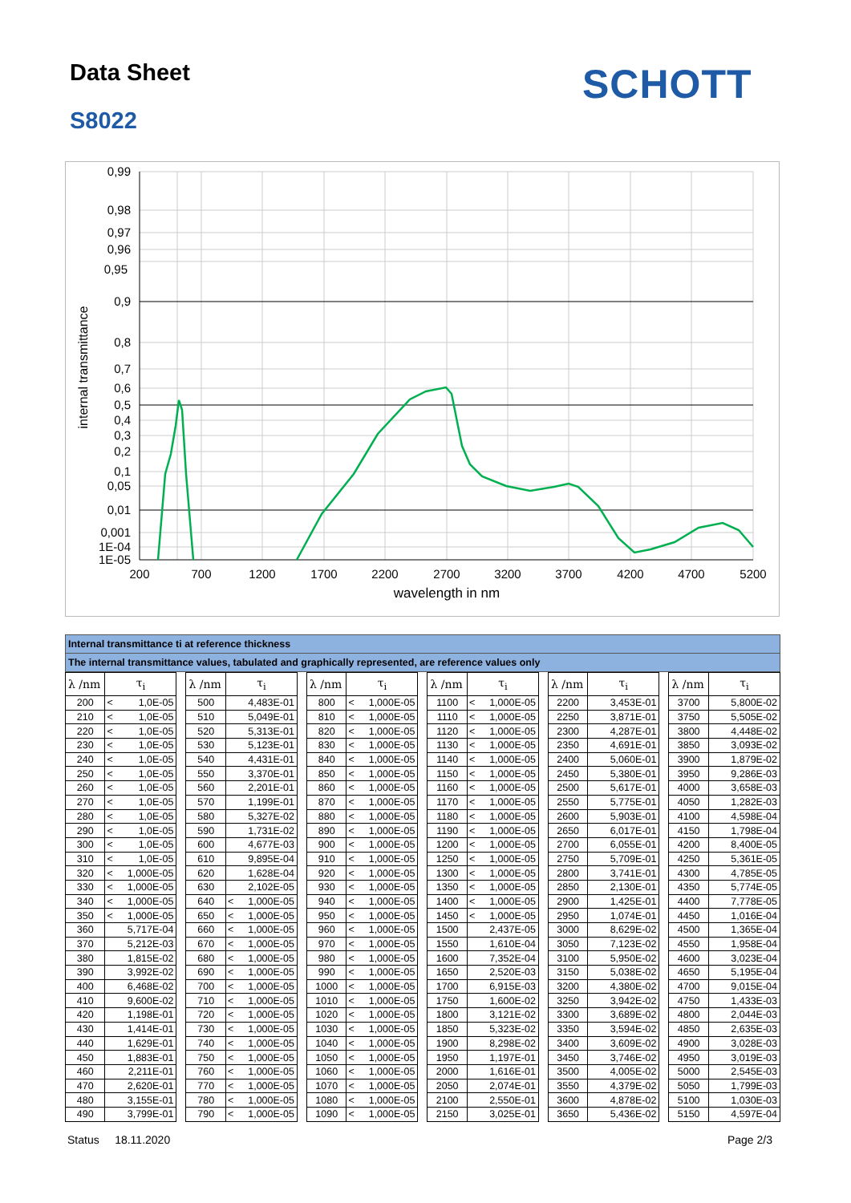Data Sheet SCHOTT
S8022
0,99
0,98
0,97
0,96
0,95
0,9
0,8
0,7
0,6
0,5
0,4
0,3
0,2
0,1
0,05
0,01
0,001
1E-04
1E-05
200
700
1200
1700
2200
2700
3200
3700
4200
4700
5200
wavelength in nm
internal transmittance
Internal transmittance ti at reference thickness
The internal transmittance values, tabulated and graphically represented, are reference values only
| λ /nm | τ<sub>i</sub> | | | λ /nm | τ<sub>i</sub> | | | λ /nm | τ<sub>i</sub> | | | λ /nm | τ<sub>i</sub> | | | λ /nm | τ<sub>i</sub> | | | λ /nm | τ<sub>i</sub> | |
| --- | --- | --- | --- | --- | --- | --- | --- | --- | --- | --- | --- | --- | --- | --- | --- | --- | --- | --- | --- | --- | --- | --- |
| 200 | < | 1,0E-05 | | 500 | | 4,483E-01 | | 800 | < | 1,000E-05 | | 1100 | < | 1,000E-05 | | 2200 | | 3,453E-01 | | 3700 | | 5,800E-02 |
| 210 | < | 1,0E-05 | | 510 | | 5,049E-01 | | 810 | < | 1,000E-05 | | 1110 | < | 1,000E-05 | | 2250 | | 3,871E-01 | | 3750 | | 5,505E-02 |
| 220 | < | 1,0E-05 | | 520 | | 5,313E-01 | | 820 | < | 1,000E-05 | | 1120 | < | 1,000E-05 | | 2300 | | 4,287E-01 | | 3800 | | 4,448E-02 |
| 230 | < | 1,0E-05 | | 530 | | 5,123E-01 | | 830 | < | 1,000E-05 | | 1130 | < | 1,000E-05 | | 2350 | | 4,691E-01 | | 3850 | | 3,093E-02 |
| 240 | < | 1,0E-05 | | 540 | | 4,431E-01 | | 840 | < | 1,000E-05 | | 1140 | < | 1,000E-05 | | 2400 | | 5,060E-01 | | 3900 | | 1,879E-02 |
| 250 | < | 1,0E-05 | | 550 | | 3,370E-01 | | 850 | < | 1,000E-05 | | 1150 | < | 1,000E-05 | | 2450 | | 5,380E-01 | | 3950 | | 9,286E-03 |
| 260 | < | 1,0E-05 | | 560 | | 2,201E-01 | | 860 | < | 1,000E-05 | | 1160 | < | 1,000E-05 | | 2500 | | 5,617E-01 | | 4000 | | 3,658E-03 |
| 270 | < | 1,0E-05 | | 570 | | 1,199E-01 | | 870 | < | 1,000E-05 | | 1170 | < | 1,000E-05 | | 2550 | | 5,775E-01 | | 4050 | | 1,282E-03 |
| 280 | < | 1,0E-05 | | 580 | | 5,327E-02 | | 880 | < | 1,000E-05 | | 1180 | < | 1,000E-05 | | 2600 | | 5,903E-01 | | 4100 | | 4,598E-04 |
| 290 | < | 1,0E-05 | | 590 | | 1,731E-02 | | 890 | < | 1,000E-05 | | 1190 | < | 1,000E-05 | | 2650 | | 6,017E-01 | | 4150 | | 1,798E-04 |
| 300 | < | 1,0E-05 | | 600 | | 4,677E-03 | | 900 | < | 1,000E-05 | | 1200 | < | 1,000E-05 | | 2700 | | 6,055E-01 | | 4200 | | 8,400E-05 |
| 310 | < | 1,0E-05 | | 610 | | 9,895E-04 | | 910 | < | 1,000E-05 | | 1250 | < | 1,000E-05 | | 2750 | | 5,709E-01 | | 4250 | | 5,361E-05 |
| 320 | < | 1,000E-05 | | 620 | | 1,628E-04 | | 920 | < | 1,000E-05 | | 1300 | < | 1,000E-05 | | 2800 | | 3,741E-01 | | 4300 | | 4,785E-05 |
| 330 | < | 1,000E-05 | | 630 | | 2,102E-05 | | 930 | < | 1,000E-05 | | 1350 | < | 1,000E-05 | | 2850 | | 2,130E-01 | | 4350 | | 5,774E-05 |
| 340 | < | 1,000E-05 | | 640 | < | 1,000E-05 | | 940 | < | 1,000E-05 | | 1400 | < | 1,000E-05 | | 2900 | | 1,425E-01 | | 4400 | | 7,778E-05 |
| 350 | < | 1,000E-05 | | 650 | < | 1,000E-05 | | 950 | < | 1,000E-05 | | 1450 | < | 1,000E-05 | | 2950 | | 1,074E-01 | | 4450 | | 1,016E-04 |
| 360 | | 5,717E-04 | | 660 | < | 1,000E-05 | | 960 | < | 1,000E-05 | | 1500 | | 2,437E-05 | | 3000 | | 8,629E-02 | | 4500 | | 1,365E-04 |
| 370 | | 5,212E-03 | | 670 | < | 1,000E-05 | | 970 | < | 1,000E-05 | | 1550 | | 1,610E-04 | | 3050 | | 7,123E-02 | | 4550 | | 1,958E-04 |
| 380 | | 1,815E-02 | | 680 | < | 1,000E-05 | | 980 | < | 1,000E-05 | | 1600 | | 7,352E-04 | | 3100 | | 5,950E-02 | | 4600 | | 3,023E-04 |
| 390 | | 3,992E-02 | | 690 | < | 1,000E-05 | | 990 | < | 1,000E-05 | | 1650 | | 2,520E-03 | | 3150 | | 5,038E-02 | | 4650 | | 5,195E-04 |
| 400 | | 6,468E-02 | | 700 | < | 1,000E-05 | | 1000 | < | 1,000E-05 | | 1700 | | 6,915E-03 | | 3200 | | 4,380E-02 | | 4700 | | 9,015E-04 |
| 410 | | 9,600E-02 | | 710 | < | 1,000E-05 | | 1010 | < | 1,000E-05 | | 1750 | | 1,600E-02 | | 3250 | | 3,942E-02 | | 4750 | | 1,433E-03 |
| 420 | | 1,198E-01 | | 720 | < | 1,000E-05 | | 1020 | < | 1,000E-05 | | 1800 | | 3,121E-02 | | 3300 | | 3,689E-02 | | 4800 | | 2,044E-03 |
| 430 | | 1,414E-01 | | 730 | < | 1,000E-05 | | 1030 | < | 1,000E-05 | | 1850 | | 5,323E-02 | | 3350 | | 3,594E-02 | | 4850 | | 2,635E-03 |
| 440 | | 1,629E-01 | | 740 | < | 1,000E-05 | | 1040 | < | 1,000E-05 | | 1900 | | 8,298E-02 | | 3400 | | 3,609E-02 | | 4900 | | 3,028E-03 |
| 450 | | 1,883E-01 | | 750 | < | 1,000E-05 | | 1050 | < | 1,000E-05 | | 1950 | | 1,197E-01 | | 3450 | | 3,746E-02 | | 4950 | | 3,019E-03 |
| 460 | | 2,211E-01 | | 760 | < | 1,000E-05 | | 1060 | < | 1,000E-05 | | 2000 | | 1,616E-01 | | 3500 | | 4,005E-02 | | 5000 | | 2,545E-03 |
| 470 | | 2,620E-01 | | 770 | < | 1,000E-05 | | 1070 | < | 1,000E-05 | | 2050 | | 2,074E-01 | | 3550 | | 4,379E-02 | | 5050 | | 1,799E-03 |
| 480 | | 3,155E-01 | | 780 | < | 1,000E-05 | | 1080 | < | 1,000E-05 | | 2100 | | 2,550E-01 | | 3600 | | 4,878E-02 | | 5100 | | 1,030E-03 |
| 490 | | 3,799E-01 | | 790 | < | 1,000E-05 | | 1090 | < | 1,000E-05 | | 2150 | | 3,025E-01 | | 3650 | | 5,436E-02 | | 5150 | | 4,597E-04 |
Status 18.11.2020 Page 2/3